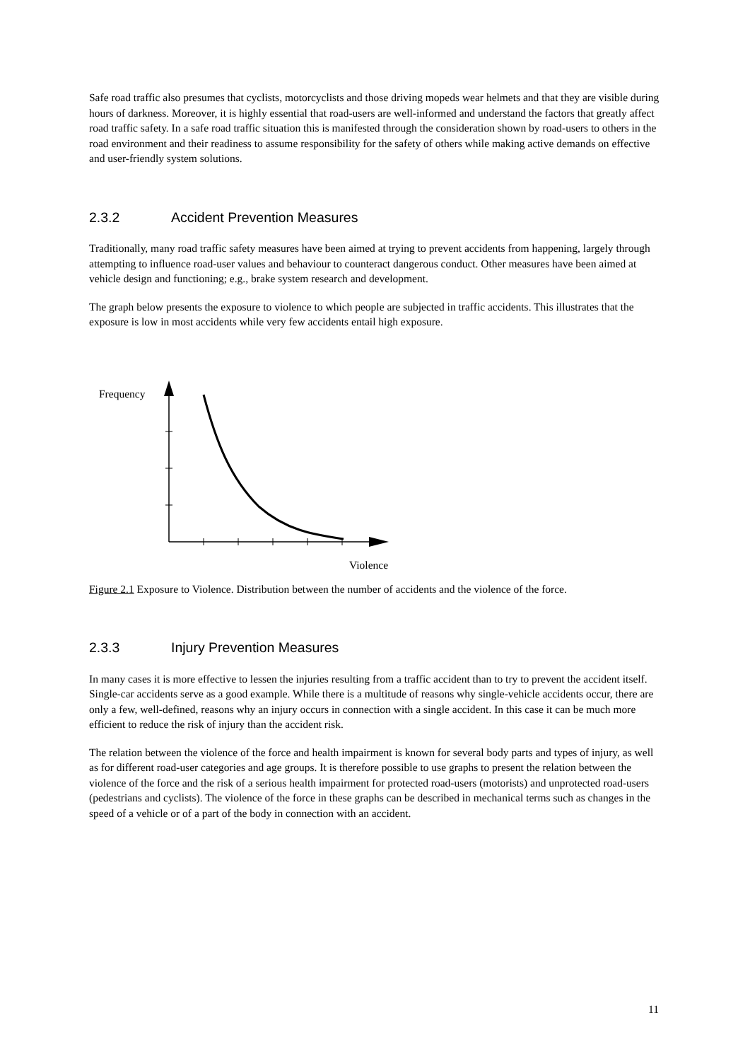Safe road traffic also presumes that cyclists, motorcyclists and those driving mopeds wear helmets and that they are visible during hours of darkness. Moreover, it is highly essential that road-users are well-informed and understand the factors that greatly affect road traffic safety. In a safe road traffic situation this is manifested through the consideration shown by road-users to others in the road environment and their readiness to assume responsibility for the safety of others while making active demands on effective and user-friendly system solutions.
2.3.2 Accident Prevention Measures
Traditionally, many road traffic safety measures have been aimed at trying to prevent accidents from happening, largely through attempting to influence road-user values and behaviour to counteract dangerous conduct. Other measures have been aimed at vehicle design and functioning; e.g., brake system research and development.
The graph below presents the exposure to violence to which people are subjected in traffic accidents. This illustrates that the exposure is low in most accidents while very few accidents entail high exposure.
Frequency
Violence
Figure 2.1 Exposure to Violence. Distribution between the number of accidents and the violence of the force.
2.3.3 Injury Prevention Measures
In many cases it is more effective to lessen the injuries resulting from a traffic accident than to try to prevent the accident itself. Single-car accidents serve as a good example. While there is a multitude of reasons why single-vehicle accidents occur, there are only a few, well-defined, reasons why an injury occurs in connection with a single accident. In this case it can be much more efficient to reduce the risk of injury than the accident risk.
The relation between the violence of the force and health impairment is known for several body parts and types of injury, as well as for different road-user categories and age groups. It is therefore possible to use graphs to present the relation between the violence of the force and the risk of a serious health impairment for protected road-users (motorists) and unprotected road-users (pedestrians and cyclists). The violence of the force in these graphs can be described in mechanical terms such as changes in the speed of a vehicle or of a part of the body in connection with an accident.
11